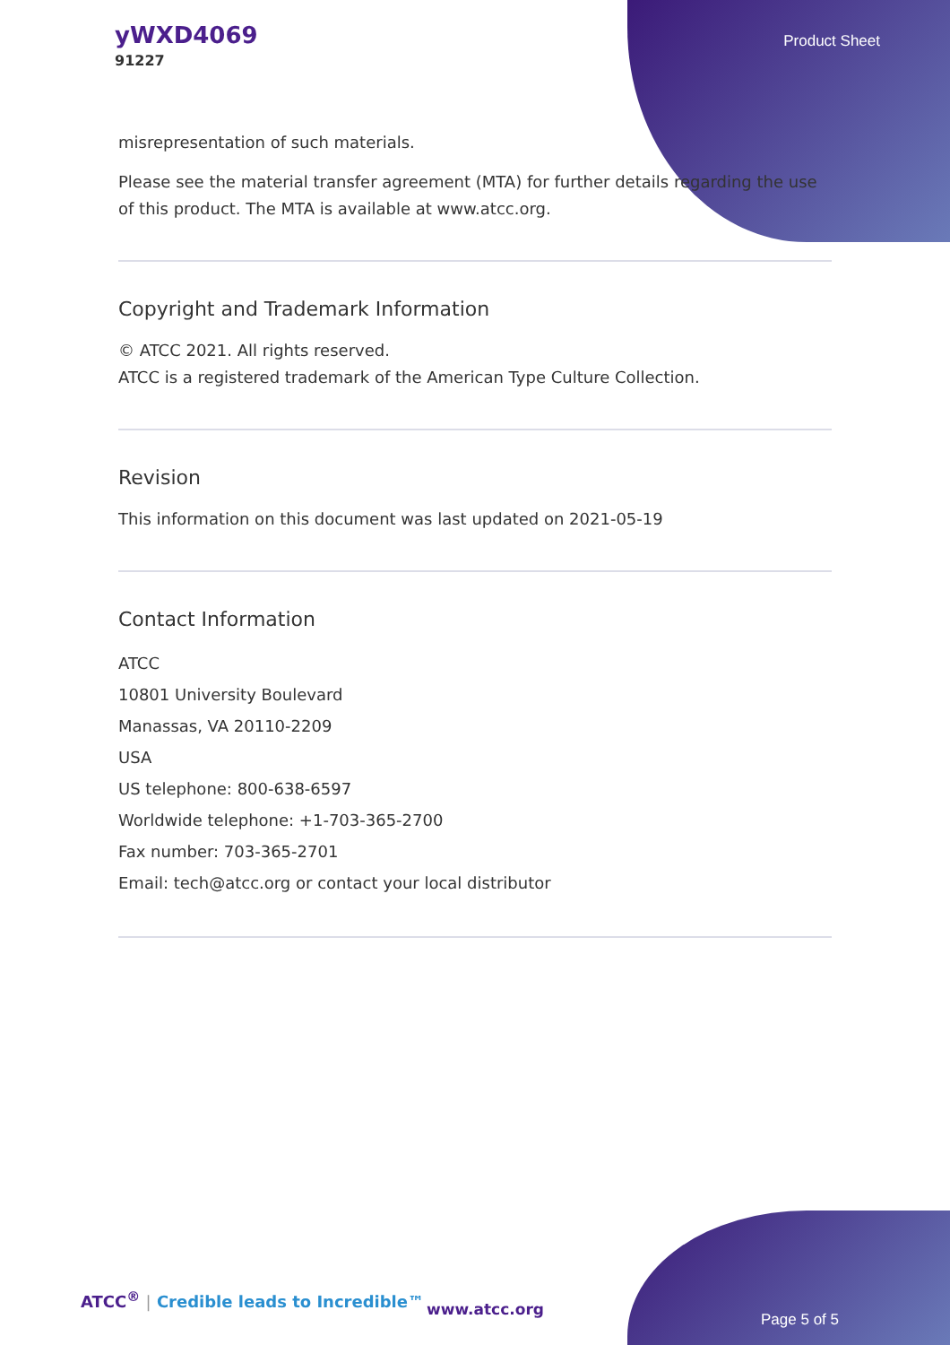yWXD4069
91227
Product Sheet
misrepresentation of such materials.
Please see the material transfer agreement (MTA) for further details regarding the use of this product. The MTA is available at www.atcc.org.
Copyright and Trademark Information
© ATCC 2021. All rights reserved.
ATCC is a registered trademark of the American Type Culture Collection.
Revision
This information on this document was last updated on 2021-05-19
Contact Information
ATCC
10801 University Boulevard
Manassas, VA 20110-2209
USA
US telephone: 800-638-6597
Worldwide telephone: +1-703-365-2700
Fax number: 703-365-2701
Email: tech@atcc.org or contact your local distributor
ATCC<sup>®</sup> | Credible leads to Incredible™
www.atcc.org
Page 5 of 5